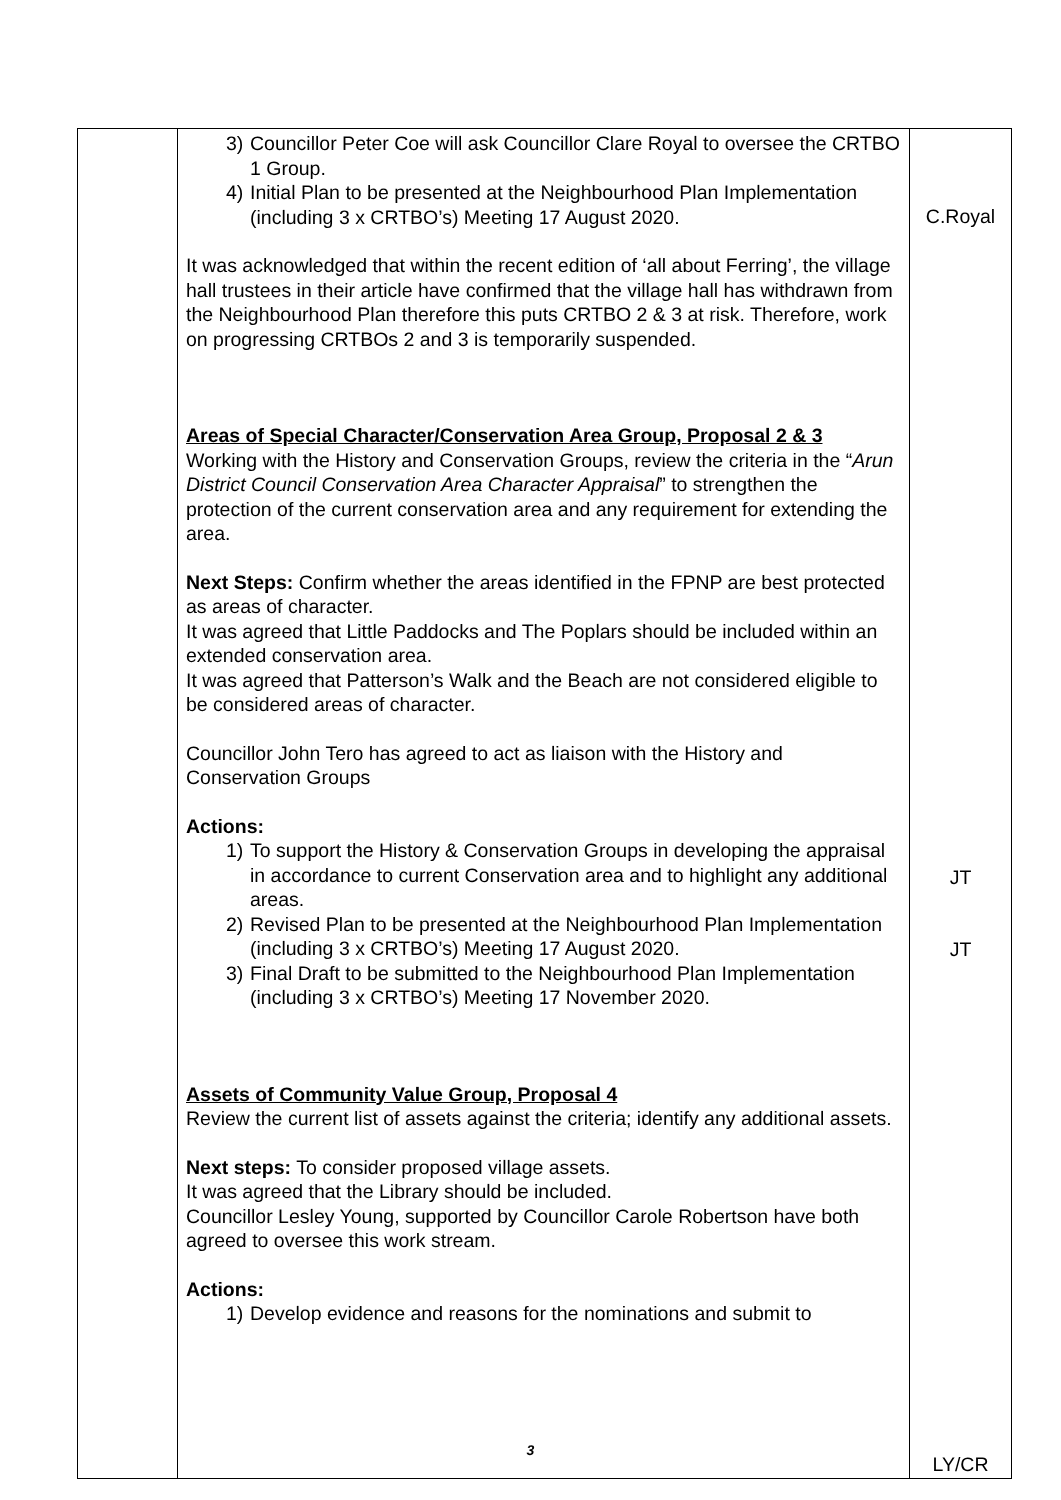| | 3) Councillor Peter Coe will ask Councillor Clare Royal to oversee the CRTBO 1 Group. 4) Initial Plan to be presented at the Neighbourhood Plan Implementation (including 3 x CRTBO’s) Meeting 17 August 2020. It was acknowledged that within the recent edition of ‘all about Ferring’, the village hall trustees in their article have confirmed that the village hall has withdrawn from the Neighbourhood Plan therefore this puts CRTBO 2 & 3 at risk. Therefore, work on progressing CRTBOs 2 and 3 is temporarily suspended. Areas of Special Character/Conservation Area Group, Proposal 2 & 3 Working with the History and Conservation Groups, review the criteria in the “ Arun District Council Conservation Area Character Appraisal ” to strengthen the protection of the current conservation area and any requirement for extending the area. Next Steps: Confirm whether the areas identified in the FPNP are best protected as areas of character. It was agreed that Little Paddocks and The Poplars should be included within an extended conservation area. It was agreed that Patterson’s Walk and the Beach are not considered eligible to be considered areas of character. Councillor John Tero has agreed to act as liaison with the History and Conservation Groups Actions: 1) To support the History & Conservation Groups in developing the appraisal in accordance to current Conservation area and to highlight any additional areas. 2) Revised Plan to be presented at the Neighbourhood Plan Implementation (including 3 x CRTBO’s) Meeting 17 August 2020. 3) Final Draft to be submitted to the Neighbourhood Plan Implementation (including 3 x CRTBO’s) Meeting 17 November 2020. Assets of Community Value Group, Proposal 4 Review the current list of assets against the criteria; identify any additional assets. Next steps: To consider proposed village assets. It was agreed that the Library should be included. Councillor Lesley Young, supported by Councillor Carole Robertson have both agreed to oversee this work stream. Actions: 1) Develop evidence and reasons for the nominations and submit to | C.Royal JT JT LY/CR |
3